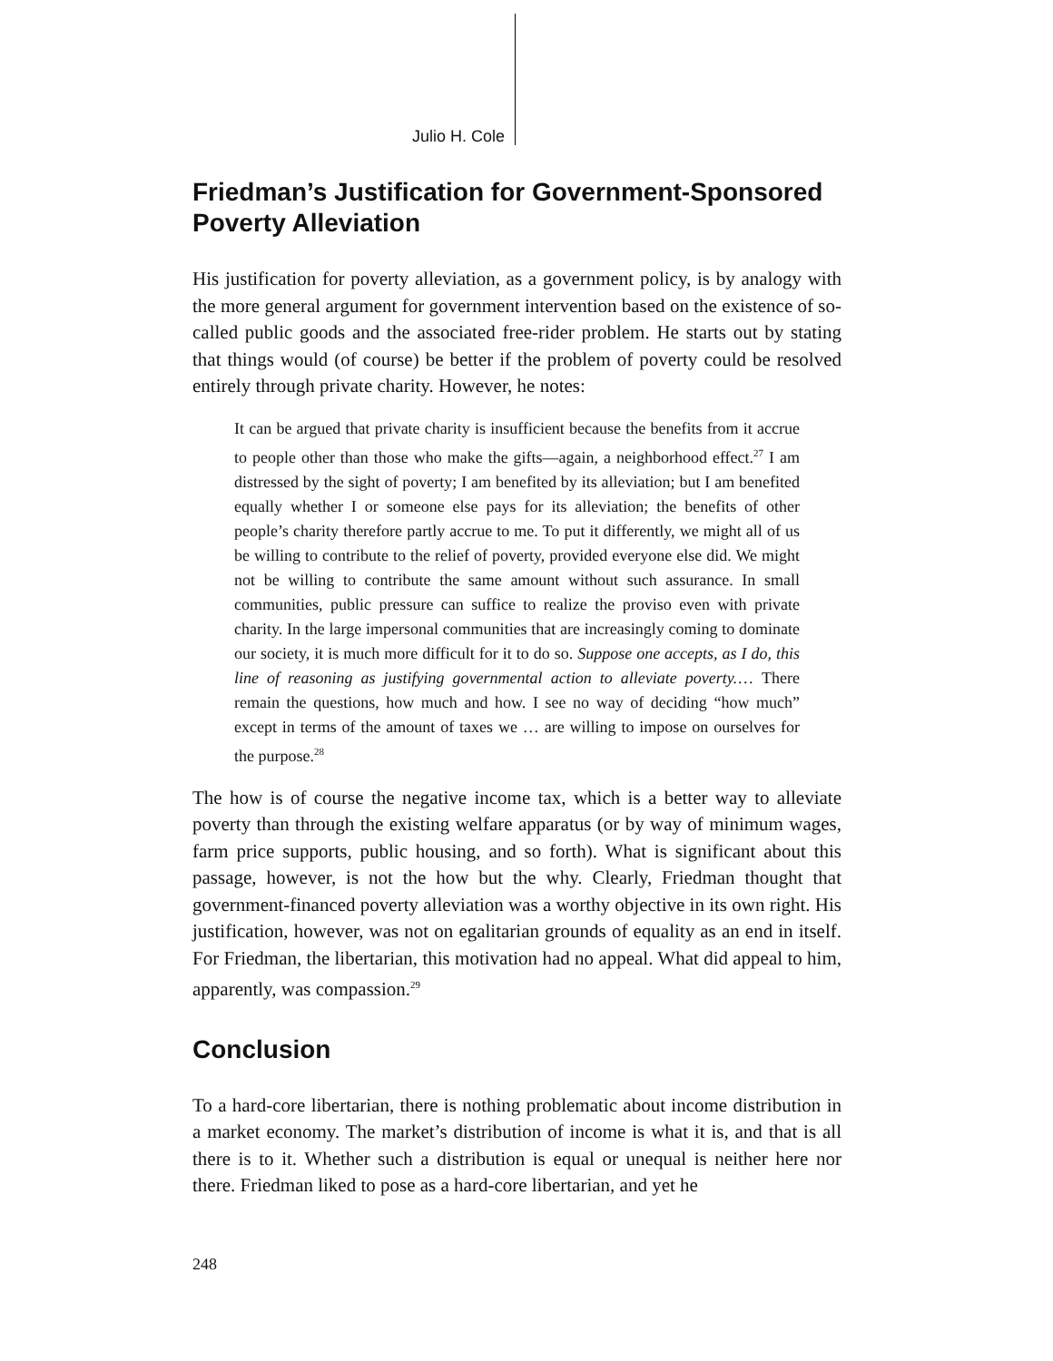Julio H. Cole
Friedman’s Justification for Government-Sponsored Poverty Alleviation
His justification for poverty alleviation, as a government policy, is by analogy with the more general argument for government intervention based on the existence of so-called public goods and the associated free-rider problem. He starts out by stating that things would (of course) be better if the problem of poverty could be resolved entirely through private charity. However, he notes:
It can be argued that private charity is insufficient because the benefits from it accrue to people other than those who make the gifts—again, a neighborhood effect.<sup>27</sup> I am distressed by the sight of poverty; I am benefited by its alleviation; but I am benefited equally whether I or someone else pays for its alleviation; the benefits of other people’s charity therefore partly accrue to me. To put it differently, we might all of us be willing to contribute to the relief of poverty, provided everyone else did. We might not be willing to contribute the same amount without such assurance. In small communities, public pressure can suffice to realize the proviso even with private charity. In the large impersonal communities that are increasingly coming to dominate our society, it is much more difficult for it to do so. Suppose one accepts, as I do, this line of reasoning as justifying governmental action to alleviate poverty.… There remain the questions, how much and how. I see no way of deciding “how much” except in terms of the amount of taxes we … are willing to impose on ourselves for the purpose.<sup>28</sup>
The how is of course the negative income tax, which is a better way to alleviate poverty than through the existing welfare apparatus (or by way of minimum wages, farm price supports, public housing, and so forth). What is significant about this passage, however, is not the how but the why. Clearly, Friedman thought that government-financed poverty alleviation was a worthy objective in its own right. His justification, however, was not on egalitarian grounds of equality as an end in itself. For Friedman, the libertarian, this motivation had no appeal. What did appeal to him, apparently, was compassion.<sup>29</sup>
Conclusion
To a hard-core libertarian, there is nothing problematic about income distribution in a market economy. The market’s distribution of income is what it is, and that is all there is to it. Whether such a distribution is equal or unequal is neither here nor there. Friedman liked to pose as a hard-core libertarian, and yet he
248